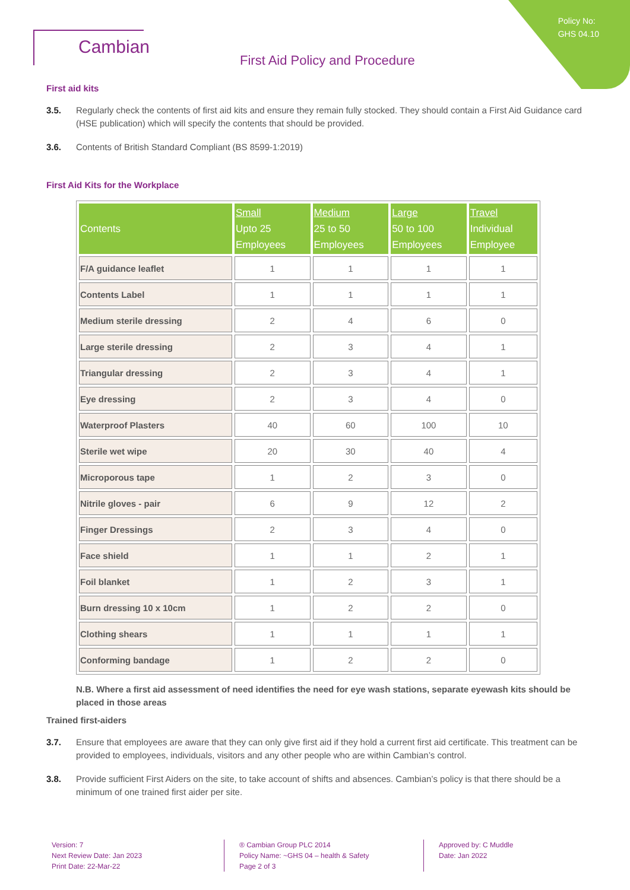Policy No:
GHS 04.10
Cambian
First Aid Policy and Procedure
First aid kits
3.5. Regularly check the contents of first aid kits and ensure they remain fully stocked. They should contain a First Aid Guidance card (HSE publication) which will specify the contents that should be provided.
3.6. Contents of British Standard Compliant (BS 8599-1:2019)
First Aid Kits for the Workplace
| Contents | Small Upto 25 Employees | Medium 25 to 50 Employees | Large 50 to 100 Employees | Travel Individual Employee |
| --- | --- | --- | --- | --- |
| F/A guidance leaflet | 1 | 1 | 1 | 1 |
| Contents Label | 1 | 1 | 1 | 1 |
| Medium sterile dressing | 2 | 4 | 6 | 0 |
| Large sterile dressing | 2 | 3 | 4 | 1 |
| Triangular dressing | 2 | 3 | 4 | 1 |
| Eye dressing | 2 | 3 | 4 | 0 |
| Waterproof Plasters | 40 | 60 | 100 | 10 |
| Sterile wet wipe | 20 | 30 | 40 | 4 |
| Microporous tape | 1 | 2 | 3 | 0 |
| Nitrile gloves - pair | 6 | 9 | 12 | 2 |
| Finger Dressings | 2 | 3 | 4 | 0 |
| Face shield | 1 | 1 | 2 | 1 |
| Foil blanket | 1 | 2 | 3 | 1 |
| Burn dressing 10 x 10cm | 1 | 2 | 2 | 0 |
| Clothing shears | 1 | 1 | 1 | 1 |
| Conforming bandage | 1 | 2 | 2 | 0 |
N.B. Where a first aid assessment of need identifies the need for eye wash stations, separate eyewash kits should be placed in those areas
Trained first-aiders
3.7. Ensure that employees are aware that they can only give first aid if they hold a current first aid certificate. This treatment can be provided to employees, individuals, visitors and any other people who are within Cambian’s control.
3.8. Provide sufficient First Aiders on the site, to take account of shifts and absences. Cambian’s policy is that there should be a minimum of one trained first aider per site.
Version: 7
Next Review Date: Jan 2023
Print Date: 22-Mar-22
® Cambian Group PLC 2014
Policy Name: ~GHS 04 – health & Safety
Page 2 of 3
Approved by: C Muddle
Date: Jan 2022